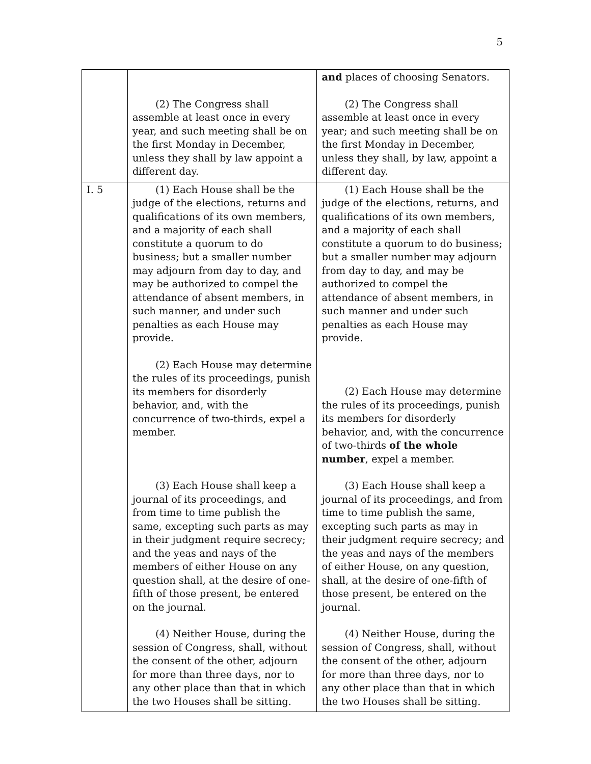5
| | (2) The Congress shall assemble at least once in every year, and such meeting shall be on the first Monday in December, unless they shall by law appoint a different day. | and places of choosing Senators. (2) The Congress shall assemble at least once in every year; and such meeting shall be on the first Monday in December, unless they shall, by law, appoint a different day. |
| I. 5 | (1) Each House shall be the judge of the elections, returns and qualifications of its own members, and a majority of each shall constitute a quorum to do business; but a smaller number may adjourn from day to day, and may be authorized to compel the attendance of absent members, in such manner, and under such penalties as each House may provide. (2) Each House may determine the rules of its proceedings, punish its members for disorderly behavior, and, with the concurrence of two-thirds, expel a member. (3) Each House shall keep a journal of its proceedings, and from time to time publish the same, excepting such parts as may in their judgment require secrecy; and the yeas and nays of the members of either House on any question shall, at the desire of one-fifth of those present, be entered on the journal. (4) Neither House, during the session of Congress, shall, without the consent of the other, adjourn for more than three days, nor to any other place than that in which the two Houses shall be sitting. | (1) Each House shall be the judge of the elections, returns, and qualifications of its own members, and a majority of each shall constitute a quorum to do business; but a smaller number may adjourn from day to day, and may be authorized to compel the attendance of absent members, in such manner and under such penalties as each House may provide. (2) Each House may determine the rules of its proceedings, punish its members for disorderly behavior, and, with the concurrence of two-thirds of the whole number , expel a member. (3) Each House shall keep a journal of its proceedings, and from time to time publish the same, excepting such parts as may in their judgment require secrecy; and the yeas and nays of the members of either House, on any question, shall, at the desire of one-fifth of those present, be entered on the journal. (4) Neither House, during the session of Congress, shall, without the consent of the other, adjourn for more than three days, nor to any other place than that in which the two Houses shall be sitting. |